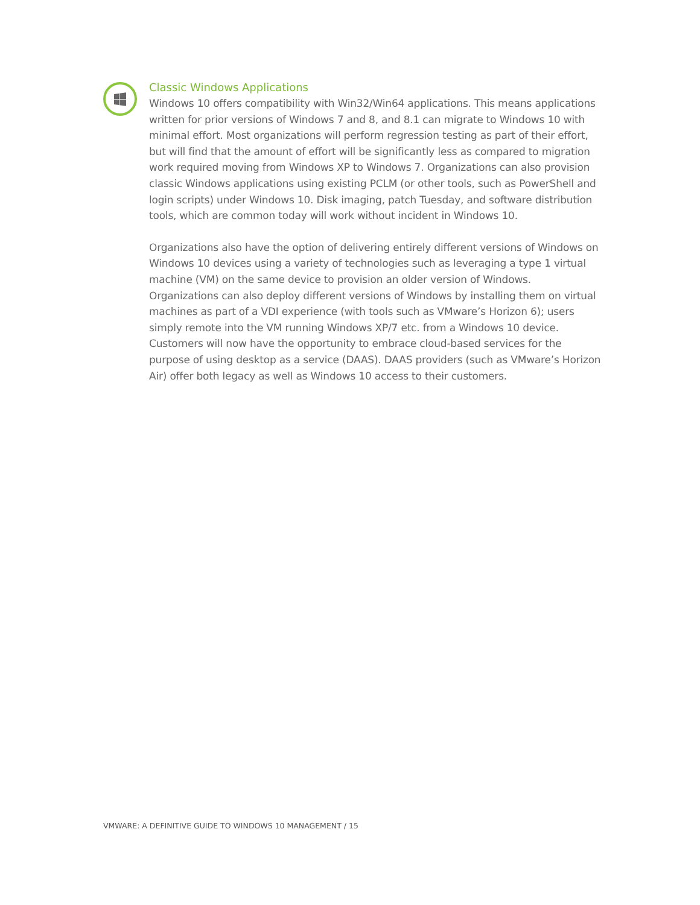Classic Windows Applications
Windows 10 offers compatibility with Win32/Win64 applications. This means applications written for prior versions of Windows 7 and 8, and 8.1 can migrate to Windows 10 with minimal effort. Most organizations will perform regression testing as part of their effort, but will find that the amount of effort will be significantly less as compared to migration work required moving from Windows XP to Windows 7. Organizations can also provision classic Windows applications using existing PCLM (or other tools, such as PowerShell and login scripts) under Windows 10. Disk imaging, patch Tuesday, and software distribution tools, which are common today will work without incident in Windows 10.
Organizations also have the option of delivering entirely different versions of Windows on Windows 10 devices using a variety of technologies such as leveraging a type 1 virtual machine (VM) on the same device to provision an older version of Windows. Organizations can also deploy different versions of Windows by installing them on virtual machines as part of a VDI experience (with tools such as VMware’s Horizon 6); users simply remote into the VM running Windows XP/7 etc. from a Windows 10 device. Customers will now have the opportunity to embrace cloud-based services for the purpose of using desktop as a service (DAAS). DAAS providers (such as VMware’s Horizon Air) offer both legacy as well as Windows 10 access to their customers.
VMWARE: A DEFINITIVE GUIDE TO WINDOWS 10 MANAGEMENT / 15